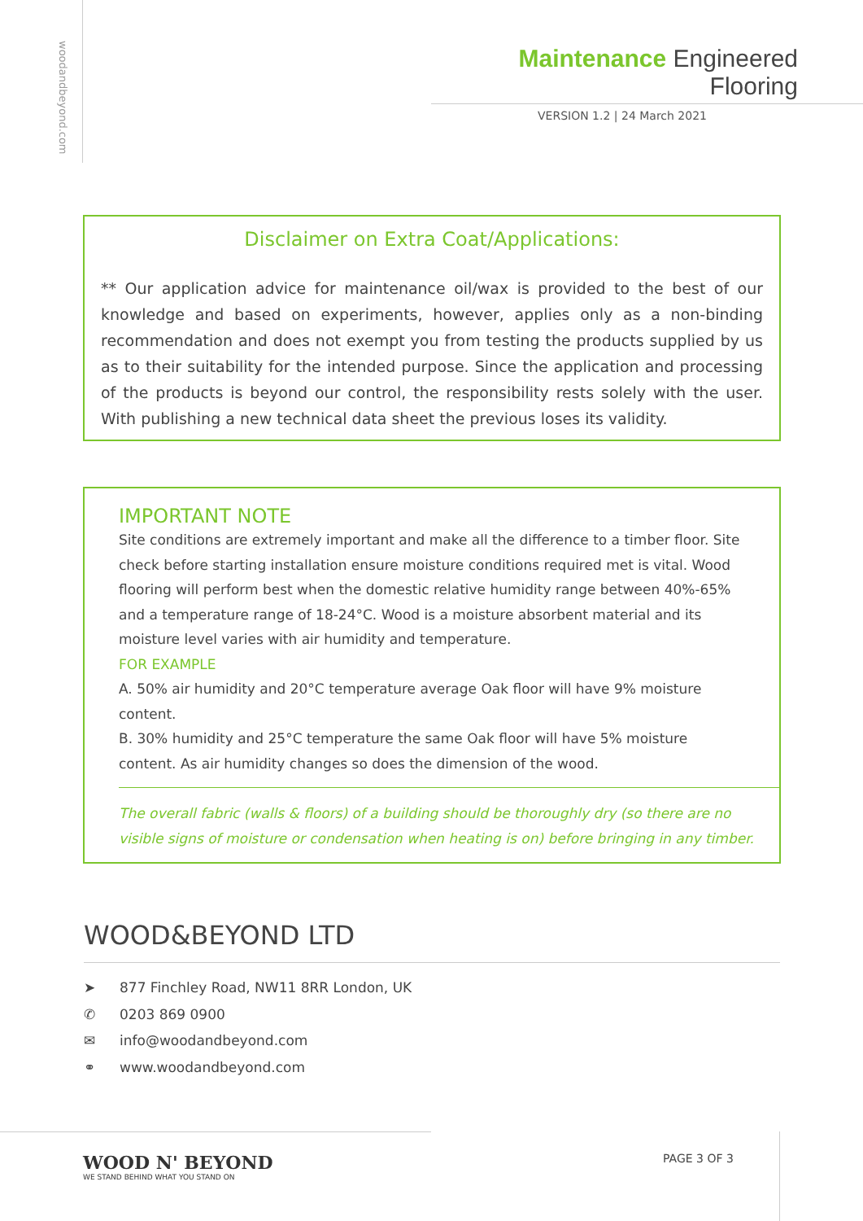woodandbeyond.com
Maintenance Engineered Flooring
VERSION 1.2 | 24 March 2021
Disclaimer on Extra Coat/Applications:
** Our application advice for maintenance oil/wax is provided to the best of our knowledge and based on experiments, however, applies only as a non-binding recommendation and does not exempt you from testing the products supplied by us as to their suitability for the intended purpose. Since the application and processing of the products is beyond our control, the responsibility rests solely with the user. With publishing a new technical data sheet the previous loses its validity.
IMPORTANT NOTE
Site conditions are extremely important and make all the difference to a timber floor. Site check before starting installation ensure moisture conditions required met is vital. Wood flooring will perform best when the domestic relative humidity range between 40%-65% and a temperature range of 18-24°C. Wood is a moisture absorbent material and its moisture level varies with air humidity and temperature.
FOR EXAMPLE
A. 50% air humidity and 20°C temperature average Oak floor will have 9% moisture content.
B. 30% humidity and 25°C temperature the same Oak floor will have 5% moisture content. As air humidity changes so does the dimension of the wood.
The overall fabric (walls & floors) of a building should be thoroughly dry (so there are no visible signs of moisture or condensation when heating is on) before bringing in any timber.
WOOD&BEYOND LTD
➤ 877 Finchley Road, NW11 8RR London, UK
✆ 0203 869 0900
✉ info@woodandbeyond.com
⚭ www.woodandbeyond.com
WOOD N' BEYOND
WE STAND BEHIND WHAT YOU STAND ON
PAGE 3 OF 3